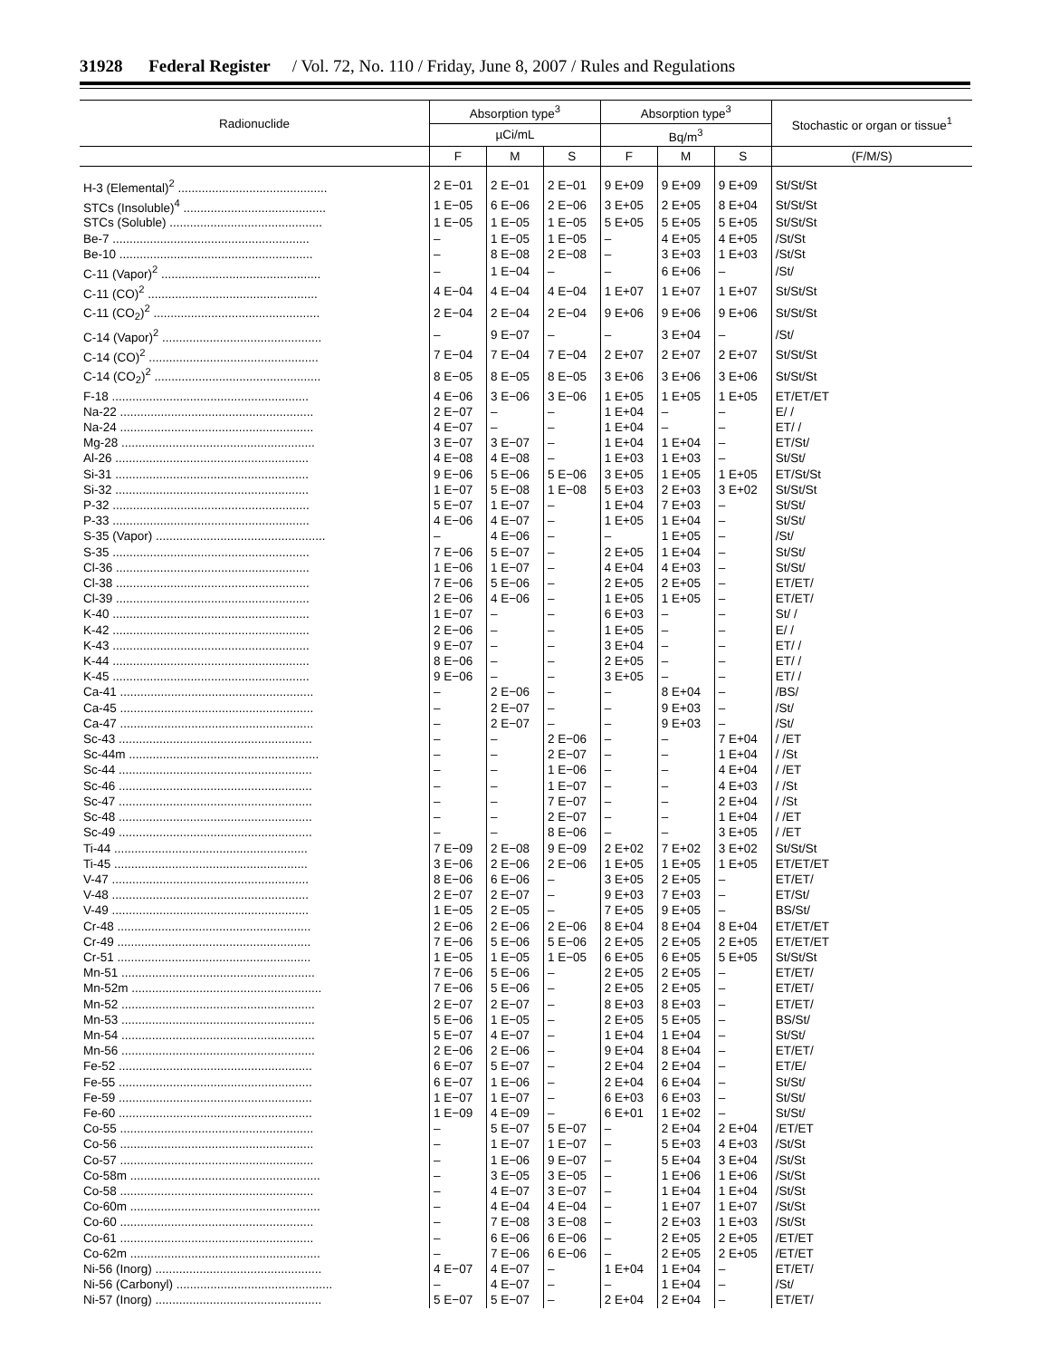31928 Federal Register / Vol. 72, No. 110 / Friday, June 8, 2007 / Rules and Regulations
| Radionuclide | Absorption type<sup>3</sup> | | | Absorption type<sup>3</sup> | | | Stochastic or organ or tissue<sup>1</sup> |
| --- | --- | --- | --- | --- | --- | --- | --- |
| | µCi/mL | | | Bq/m<sup>3</sup> | | | |
| | F | M | S | F | M | S | (F/M/S) |
| H-3 (Elemental)<sup>2</sup> ............................................ | 2 E−01 | 2 E−01 | 2 E−01 | 9 E+09 | 9 E+09 | 9 E+09 | St/St/St |
| STCs (Insoluble)<sup>4</sup> .......................................... | 1 E−05 | 6 E−06 | 2 E−06 | 3 E+05 | 2 E+05 | 8 E+04 | St/St/St |
| STCs (Soluble) ............................................. | 1 E−05 | 1 E−05 | 1 E−05 | 5 E+05 | 5 E+05 | 5 E+05 | St/St/St |
| Be-7 .......................................................... | – | 1 E−05 | 1 E−05 | – | 4 E+05 | 4 E+05 | /St/St |
| Be-10 ......................................................... | – | 8 E−08 | 2 E−08 | – | 3 E+03 | 1 E+03 | /St/St |
| C-11 (Vapor)<sup>2</sup> ............................................... | – | 1 E−04 | – | – | 6 E+06 | – | /St/ |
| C-11 (CO)<sup>2</sup> .................................................. | 4 E−04 | 4 E−04 | 4 E−04 | 1 E+07 | 1 E+07 | 1 E+07 | St/St/St |
| C-11 (CO<sub>2</sub>)<sup>2</sup> ................................................. | 2 E−04 | 2 E−04 | 2 E−04 | 9 E+06 | 9 E+06 | 9 E+06 | St/St/St |
| C-14 (Vapor)<sup>2</sup> ............................................... | – | 9 E−07 | – | – | 3 E+04 | – | /St/ |
| C-14 (CO)<sup>2</sup> .................................................. | 7 E−04 | 7 E−04 | 7 E−04 | 2 E+07 | 2 E+07 | 2 E+07 | St/St/St |
| C-14 (CO<sub>2</sub>)<sup>2</sup> ................................................. | 8 E−05 | 8 E−05 | 8 E−05 | 3 E+06 | 3 E+06 | 3 E+06 | St/St/St |
| F-18 .......................................................... | 4 E−06 | 3 E−06 | 3 E−06 | 1 E+05 | 1 E+05 | 1 E+05 | ET/ET/ET |
| Na-22 ......................................................... | 2 E−07 | – | – | 1 E+04 | – | – | E/ / |
| Na-24 ......................................................... | 4 E−07 | – | – | 1 E+04 | – | – | ET/ / |
| Mg-28 ......................................................... | 3 E−07 | 3 E−07 | – | 1 E+04 | 1 E+04 | – | ET/St/ |
| Al-26 ......................................................... | 4 E−08 | 4 E−08 | – | 1 E+03 | 1 E+03 | – | St/St/ |
| Si-31 ......................................................... | 9 E−06 | 5 E−06 | 5 E−06 | 3 E+05 | 1 E+05 | 1 E+05 | ET/St/St |
| Si-32 ......................................................... | 1 E−07 | 5 E−08 | 1 E−08 | 5 E+03 | 2 E+03 | 3 E+02 | St/St/St |
| P-32 .......................................................... | 5 E−07 | 1 E−07 | – | 1 E+04 | 7 E+03 | – | St/St/ |
| P-33 .......................................................... | 4 E−06 | 4 E−07 | – | 1 E+05 | 1 E+04 | – | St/St/ |
| S-35 (Vapor) .................................................. | – | 4 E−06 | – | – | 1 E+05 | – | /St/ |
| S-35 .......................................................... | 7 E−06 | 5 E−07 | – | 2 E+05 | 1 E+04 | – | St/St/ |
| Cl-36 ......................................................... | 1 E−06 | 1 E−07 | – | 4 E+04 | 4 E+03 | – | St/St/ |
| Cl-38 ......................................................... | 7 E−06 | 5 E−06 | – | 2 E+05 | 2 E+05 | – | ET/ET/ |
| Cl-39 ......................................................... | 2 E−06 | 4 E−06 | – | 1 E+05 | 1 E+05 | – | ET/ET/ |
| K-40 .......................................................... | 1 E−07 | – | – | 6 E+03 | – | – | St/ / |
| K-42 .......................................................... | 2 E−06 | – | – | 1 E+05 | – | – | E/ / |
| K-43 .......................................................... | 9 E−07 | – | – | 3 E+04 | – | – | ET/ / |
| K-44 .......................................................... | 8 E−06 | – | – | 2 E+05 | – | – | ET/ / |
| K-45 .......................................................... | 9 E−06 | – | – | 3 E+05 | – | – | ET/ / |
| Ca-41 ......................................................... | – | 2 E−06 | – | – | 8 E+04 | – | /BS/ |
| Ca-45 ......................................................... | – | 2 E−07 | – | – | 9 E+03 | – | /St/ |
| Ca-47 ......................................................... | – | 2 E−07 | – | – | 9 E+03 | – | /St/ |
| Sc-43 ......................................................... | – | – | 2 E−06 | – | – | 7 E+04 | / /ET |
| Sc-44m ........................................................ | – | – | 2 E−07 | – | – | 1 E+04 | / /St |
| Sc-44 ......................................................... | – | – | 1 E−06 | – | – | 4 E+04 | / /ET |
| Sc-46 ......................................................... | – | – | 1 E−07 | – | – | 4 E+03 | / /St |
| Sc-47 ......................................................... | – | – | 7 E−07 | – | – | 2 E+04 | / /St |
| Sc-48 ......................................................... | – | – | 2 E−07 | – | – | 1 E+04 | / /ET |
| Sc-49 ......................................................... | – | – | 8 E−06 | – | – | 3 E+05 | / /ET |
| Ti-44 ......................................................... | 7 E−09 | 2 E−08 | 9 E−09 | 2 E+02 | 7 E+02 | 3 E+02 | St/St/St |
| Ti-45 ......................................................... | 3 E−06 | 2 E−06 | 2 E−06 | 1 E+05 | 1 E+05 | 1 E+05 | ET/ET/ET |
| V-47 .......................................................... | 8 E−06 | 6 E−06 | – | 3 E+05 | 2 E+05 | – | ET/ET/ |
| V-48 .......................................................... | 2 E−07 | 2 E−07 | – | 9 E+03 | 7 E+03 | – | ET/St/ |
| V-49 .......................................................... | 1 E−05 | 2 E−05 | – | 7 E+05 | 9 E+05 | – | BS/St/ |
| Cr-48 ......................................................... | 2 E−06 | 2 E−06 | 2 E−06 | 8 E+04 | 8 E+04 | 8 E+04 | ET/ET/ET |
| Cr-49 ......................................................... | 7 E−06 | 5 E−06 | 5 E−06 | 2 E+05 | 2 E+05 | 2 E+05 | ET/ET/ET |
| Cr-51 ......................................................... | 1 E−05 | 1 E−05 | 1 E−05 | 6 E+05 | 6 E+05 | 5 E+05 | St/St/St |
| Mn-51 ......................................................... | 7 E−06 | 5 E−06 | – | 2 E+05 | 2 E+05 | – | ET/ET/ |
| Mn-52m ........................................................ | 7 E−06 | 5 E−06 | – | 2 E+05 | 2 E+05 | – | ET/ET/ |
| Mn-52 ......................................................... | 2 E−07 | 2 E−07 | – | 8 E+03 | 8 E+03 | – | ET/ET/ |
| Mn-53 ......................................................... | 5 E−06 | 1 E−05 | – | 2 E+05 | 5 E+05 | – | BS/St/ |
| Mn-54 ......................................................... | 5 E−07 | 4 E−07 | – | 1 E+04 | 1 E+04 | – | St/St/ |
| Mn-56 ......................................................... | 2 E−06 | 2 E−06 | – | 9 E+04 | 8 E+04 | – | ET/ET/ |
| Fe-52 ......................................................... | 6 E−07 | 5 E−07 | – | 2 E+04 | 2 E+04 | – | ET/E/ |
| Fe-55 ......................................................... | 6 E−07 | 1 E−06 | – | 2 E+04 | 6 E+04 | – | St/St/ |
| Fe-59 ......................................................... | 1 E−07 | 1 E−07 | – | 6 E+03 | 6 E+03 | – | St/St/ |
| Fe-60 ......................................................... | 1 E−09 | 4 E−09 | – | 6 E+01 | 1 E+02 | – | St/St/ |
| Co-55 ......................................................... | – | 5 E−07 | 5 E−07 | – | 2 E+04 | 2 E+04 | /ET/ET |
| Co-56 ......................................................... | – | 1 E−07 | 1 E−07 | – | 5 E+03 | 4 E+03 | /St/St |
| Co-57 ......................................................... | – | 1 E−06 | 9 E−07 | – | 5 E+04 | 3 E+04 | /St/St |
| Co-58m ........................................................ | – | 3 E−05 | 3 E−05 | – | 1 E+06 | 1 E+06 | /St/St |
| Co-58 ......................................................... | – | 4 E−07 | 3 E−07 | – | 1 E+04 | 1 E+04 | /St/St |
| Co-60m ........................................................ | – | 4 E−04 | 4 E−04 | – | 1 E+07 | 1 E+07 | /St/St |
| Co-60 ......................................................... | – | 7 E−08 | 3 E−08 | – | 2 E+03 | 1 E+03 | /St/St |
| Co-61 ......................................................... | – | 6 E−06 | 6 E−06 | – | 2 E+05 | 2 E+05 | /ET/ET |
| Co-62m ........................................................ | – | 7 E−06 | 6 E−06 | – | 2 E+05 | 2 E+05 | /ET/ET |
| Ni-56 (Inorg) ................................................. | 4 E−07 | 4 E−07 | – | 1 E+04 | 1 E+04 | – | ET/ET/ |
| Ni-56 (Carbonyl) .............................................. | – | 4 E−07 | – | – | 1 E+04 | – | /St/ |
| Ni-57 (Inorg) ................................................. | 5 E−07 | 5 E−07 | – | 2 E+04 | 2 E+04 | – | ET/ET/ |